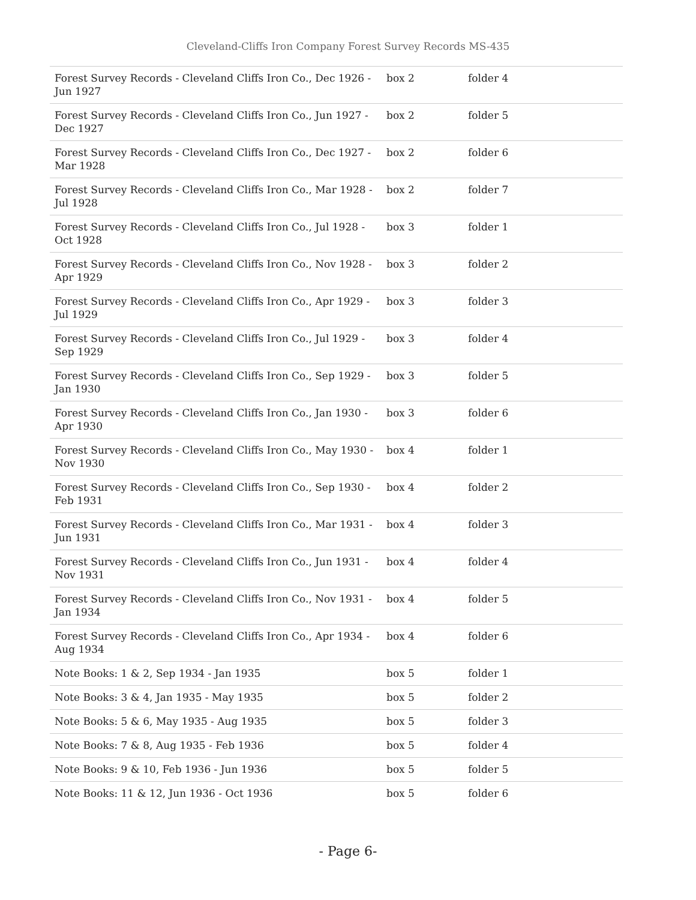Cleveland-Cliffs Iron Company Forest Survey Records MS-435
| Forest Survey Records - Cleveland Cliffs Iron Co., Dec 1926 - Jun 1927 | box 2 | folder 4 |
| Forest Survey Records - Cleveland Cliffs Iron Co., Jun 1927 - Dec 1927 | box 2 | folder 5 |
| Forest Survey Records - Cleveland Cliffs Iron Co., Dec 1927 - Mar 1928 | box 2 | folder 6 |
| Forest Survey Records - Cleveland Cliffs Iron Co., Mar 1928 - Jul 1928 | box 2 | folder 7 |
| Forest Survey Records - Cleveland Cliffs Iron Co., Jul 1928 - Oct 1928 | box 3 | folder 1 |
| Forest Survey Records - Cleveland Cliffs Iron Co., Nov 1928 - Apr 1929 | box 3 | folder 2 |
| Forest Survey Records - Cleveland Cliffs Iron Co., Apr 1929 - Jul 1929 | box 3 | folder 3 |
| Forest Survey Records - Cleveland Cliffs Iron Co., Jul 1929 - Sep 1929 | box 3 | folder 4 |
| Forest Survey Records - Cleveland Cliffs Iron Co., Sep 1929 - Jan 1930 | box 3 | folder 5 |
| Forest Survey Records - Cleveland Cliffs Iron Co., Jan 1930 - Apr 1930 | box 3 | folder 6 |
| Forest Survey Records - Cleveland Cliffs Iron Co., May 1930 - Nov 1930 | box 4 | folder 1 |
| Forest Survey Records - Cleveland Cliffs Iron Co., Sep 1930 - Feb 1931 | box 4 | folder 2 |
| Forest Survey Records - Cleveland Cliffs Iron Co., Mar 1931 - Jun 1931 | box 4 | folder 3 |
| Forest Survey Records - Cleveland Cliffs Iron Co., Jun 1931 - Nov 1931 | box 4 | folder 4 |
| Forest Survey Records - Cleveland Cliffs Iron Co., Nov 1931 - Jan 1934 | box 4 | folder 5 |
| Forest Survey Records - Cleveland Cliffs Iron Co., Apr 1934 - Aug 1934 | box 4 | folder 6 |
| Note Books: 1 & 2, Sep 1934 - Jan 1935 | box 5 | folder 1 |
| Note Books: 3 & 4, Jan 1935 - May 1935 | box 5 | folder 2 |
| Note Books: 5 & 6, May 1935 - Aug 1935 | box 5 | folder 3 |
| Note Books: 7 & 8, Aug 1935 - Feb 1936 | box 5 | folder 4 |
| Note Books: 9 & 10, Feb 1936 - Jun 1936 | box 5 | folder 5 |
| Note Books: 11 & 12, Jun 1936 - Oct 1936 | box 5 | folder 6 |
- Page 6-